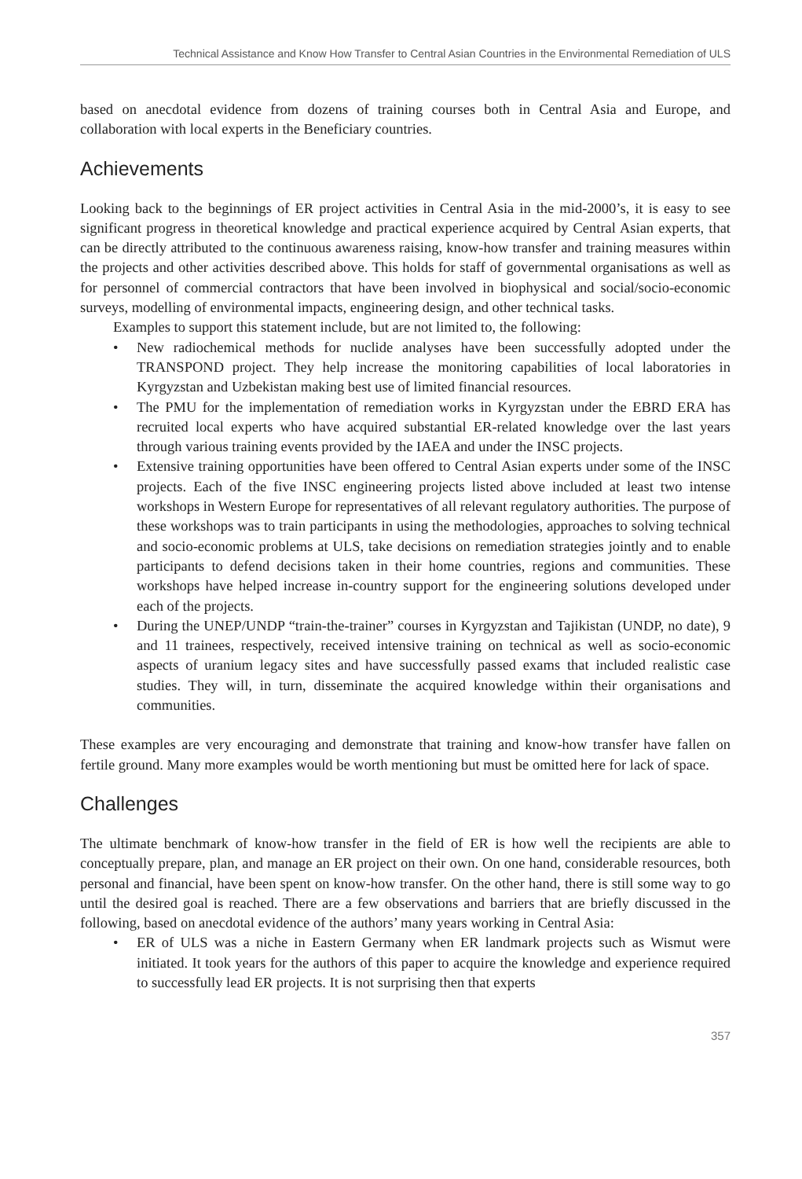Technical Assistance and Know How Transfer to Central Asian Countries in the Environmental Remediation of ULS
based on anecdotal evidence from dozens of training courses both in Central Asia and Europe, and collaboration with local experts in the Beneficiary countries.
Achievements
Looking back to the beginnings of ER project activities in Central Asia in the mid-2000’s, it is easy to see significant progress in theoretical knowledge and practical experience acquired by Central Asian experts, that can be directly attributed to the continuous awareness raising, know-how transfer and training measures within the projects and other activities described above. This holds for staff of governmental organisations as well as for personnel of commercial contractors that have been involved in biophysical and social/socio-economic surveys, modelling of environmental impacts, engineering design, and other technical tasks.
Examples to support this statement include, but are not limited to, the following:
• New radiochemical methods for nuclide analyses have been successfully adopted under the TRANSPOND project. They help increase the monitoring capabilities of local laboratories in Kyrgyzstan and Uzbekistan making best use of limited financial resources.
• The PMU for the implementation of remediation works in Kyrgyzstan under the EBRD ERA has recruited local experts who have acquired substantial ER-related knowledge over the last years through various training events provided by the IAEA and under the INSC projects.
• Extensive training opportunities have been offered to Central Asian experts under some of the INSC projects. Each of the five INSC engineering projects listed above included at least two intense workshops in Western Europe for representatives of all relevant regulatory authorities. The purpose of these workshops was to train participants in using the methodologies, approaches to solving technical and socio-economic problems at ULS, take decisions on remediation strategies jointly and to enable participants to defend decisions taken in their home countries, regions and communities. These workshops have helped increase in-country support for the engineering solutions developed under each of the projects.
• During the UNEP/UNDP “train-the-trainer” courses in Kyrgyzstan and Tajikistan (UNDP, no date), 9 and 11 trainees, respectively, received intensive training on technical as well as socio-economic aspects of uranium legacy sites and have successfully passed exams that included realistic case studies. They will, in turn, disseminate the acquired knowledge within their organisations and communities.
These examples are very encouraging and demonstrate that training and know-how transfer have fallen on fertile ground. Many more examples would be worth mentioning but must be omitted here for lack of space.
Challenges
The ultimate benchmark of know-how transfer in the field of ER is how well the recipients are able to conceptually prepare, plan, and manage an ER project on their own. On one hand, considerable resources, both personal and financial, have been spent on know-how transfer. On the other hand, there is still some way to go until the desired goal is reached. There are a few observations and barriers that are briefly discussed in the following, based on anecdotal evidence of the authors’ many years working in Central Asia:
• ER of ULS was a niche in Eastern Germany when ER landmark projects such as Wismut were initiated. It took years for the authors of this paper to acquire the knowledge and experience required to successfully lead ER projects. It is not surprising then that experts
357